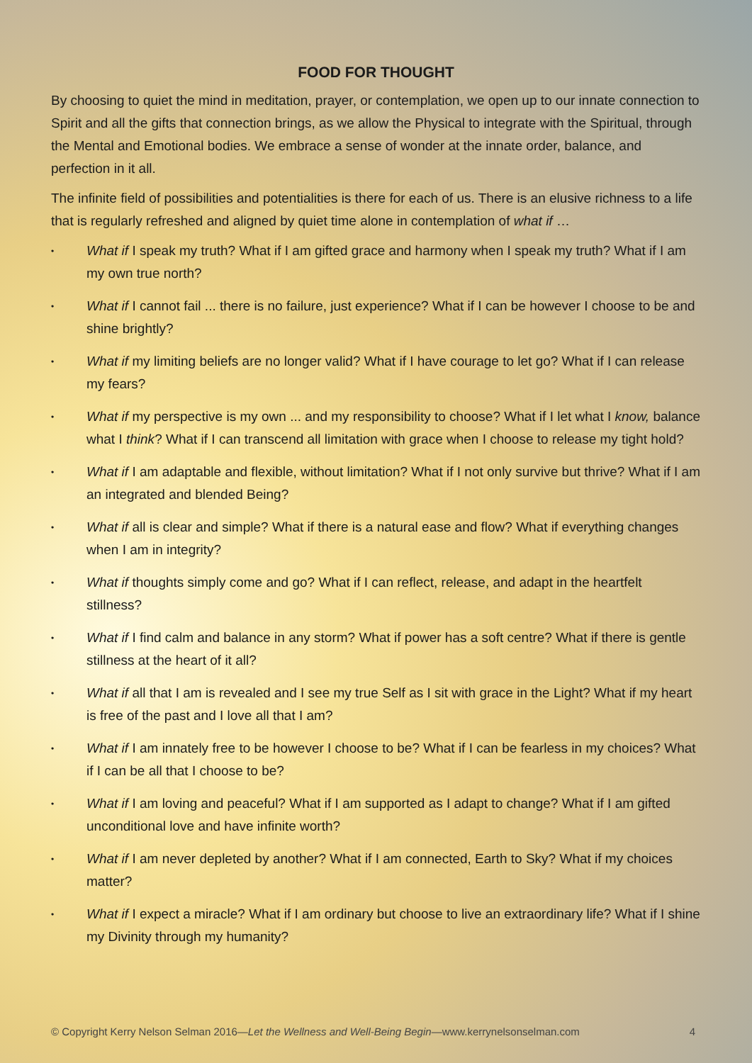FOOD FOR THOUGHT
By choosing to quiet the mind in meditation, prayer, or contemplation, we open up to our innate connection to Spirit and all the gifts that connection brings, as we allow the Physical to integrate with the Spiritual, through the Mental and Emotional bodies. We embrace a sense of wonder at the innate order, balance, and perfection in it all.
The infinite field of possibilities and potentialities is there for each of us. There is an elusive richness to a life that is regularly refreshed and aligned by quiet time alone in contemplation of what if …
• What if I speak my truth? What if I am gifted grace and harmony when I speak my truth? What if I am my own true north?
• What if I cannot fail ... there is no failure, just experience? What if I can be however I choose to be and shine brightly?
• What if my limiting beliefs are no longer valid? What if I have courage to let go? What if I can release my fears?
• What if my perspective is my own ... and my responsibility to choose? What if I let what I know, balance what I think? What if I can transcend all limitation with grace when I choose to release my tight hold?
• What if I am adaptable and flexible, without limitation? What if I not only survive but thrive? What if I am an integrated and blended Being?
• What if all is clear and simple? What if there is a natural ease and flow? What if everything changes when I am in integrity?
• What if thoughts simply come and go? What if I can reflect, release, and adapt in the heartfelt stillness?
• What if I find calm and balance in any storm? What if power has a soft centre? What if there is gentle stillness at the heart of it all?
• What if all that I am is revealed and I see my true Self as I sit with grace in the Light? What if my heart is free of the past and I love all that I am?
• What if I am innately free to be however I choose to be? What if I can be fearless in my choices? What if I can be all that I choose to be?
• What if I am loving and peaceful? What if I am supported as I adapt to change? What if I am gifted unconditional love and have infinite worth?
• What if I am never depleted by another? What if I am connected, Earth to Sky? What if my choices matter?
• What if I expect a miracle? What if I am ordinary but choose to live an extraordinary life? What if I shine my Divinity through my humanity?
© Copyright Kerry Nelson Selman 2016—Let the Wellness and Well-Being Begin—www.kerrynelsonselman.com 4